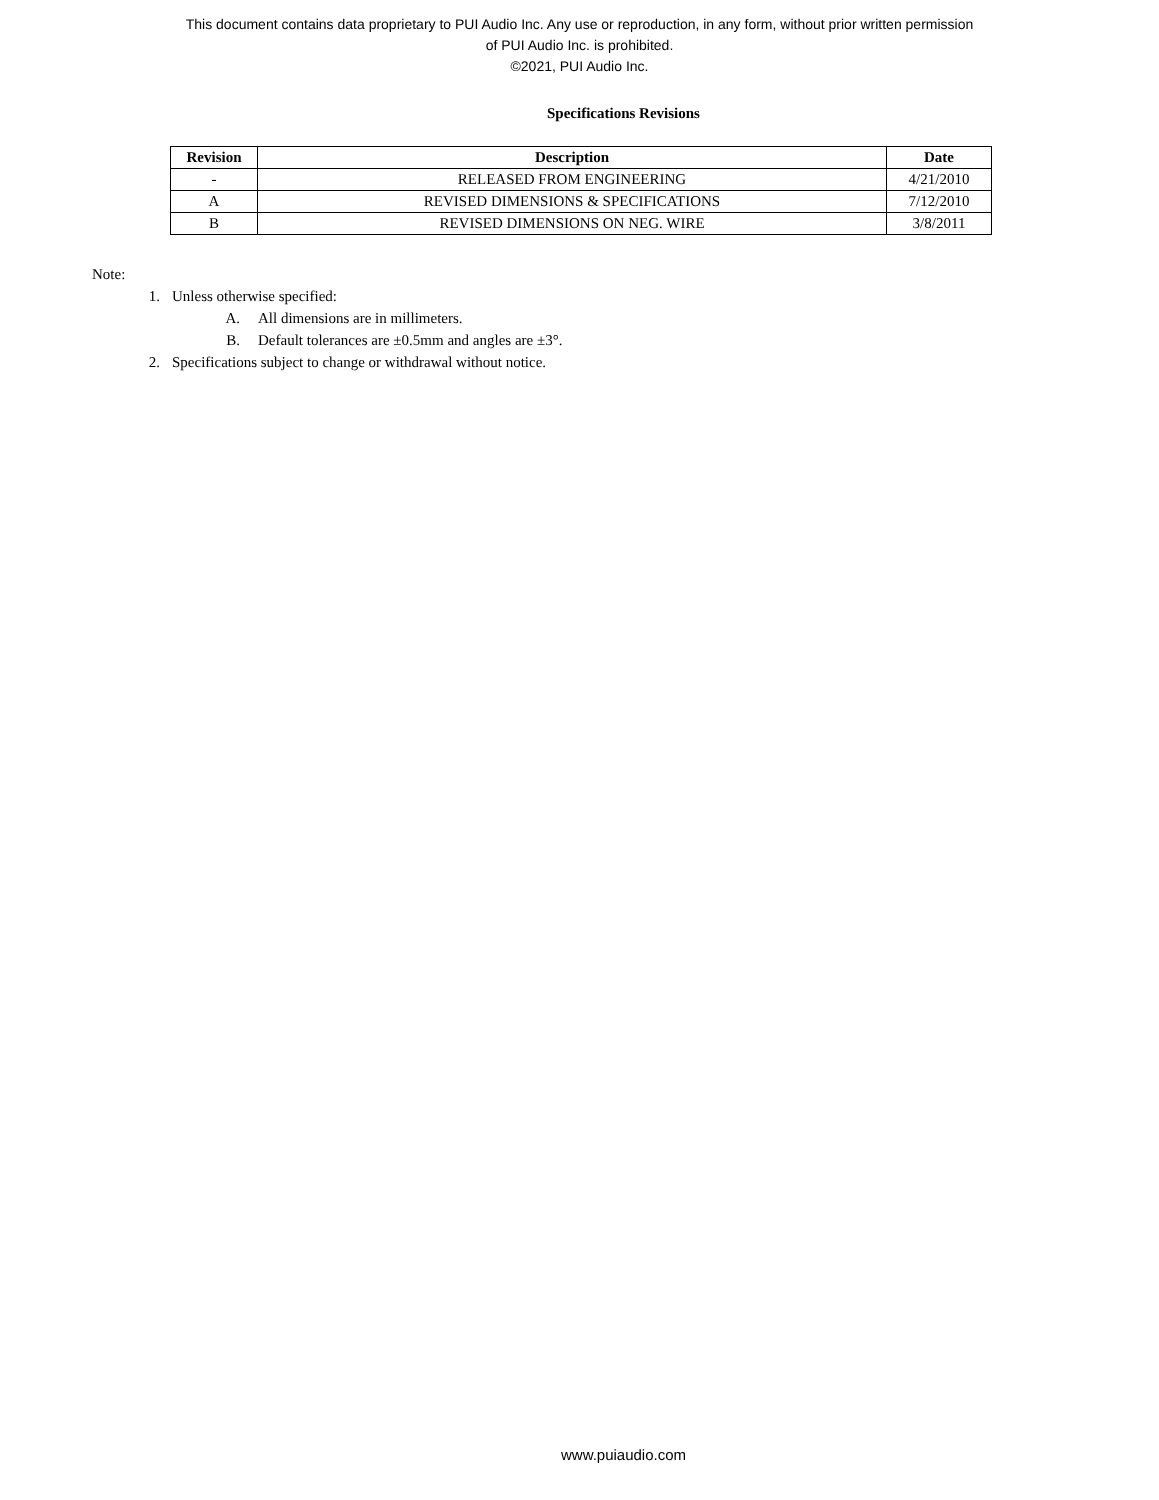This document contains data proprietary to PUI Audio Inc. Any use or reproduction, in any form, without prior written permission
of PUI Audio Inc. is prohibited.
©2021, PUI Audio Inc.
Specifications Revisions
| Revision | Description | Date |
| --- | --- | --- |
| - | RELEASED FROM ENGINEERING | 4/21/2010 |
| A | REVISED DIMENSIONS & SPECIFICATIONS | 7/12/2010 |
| B | REVISED DIMENSIONS ON NEG. WIRE | 3/8/2011 |
Note:
1. Unless otherwise specified:
A. All dimensions are in millimeters.
B. Default tolerances are ±0.5mm and angles are ±3°.
2. Specifications subject to change or withdrawal without notice.
www.puiaudio.com